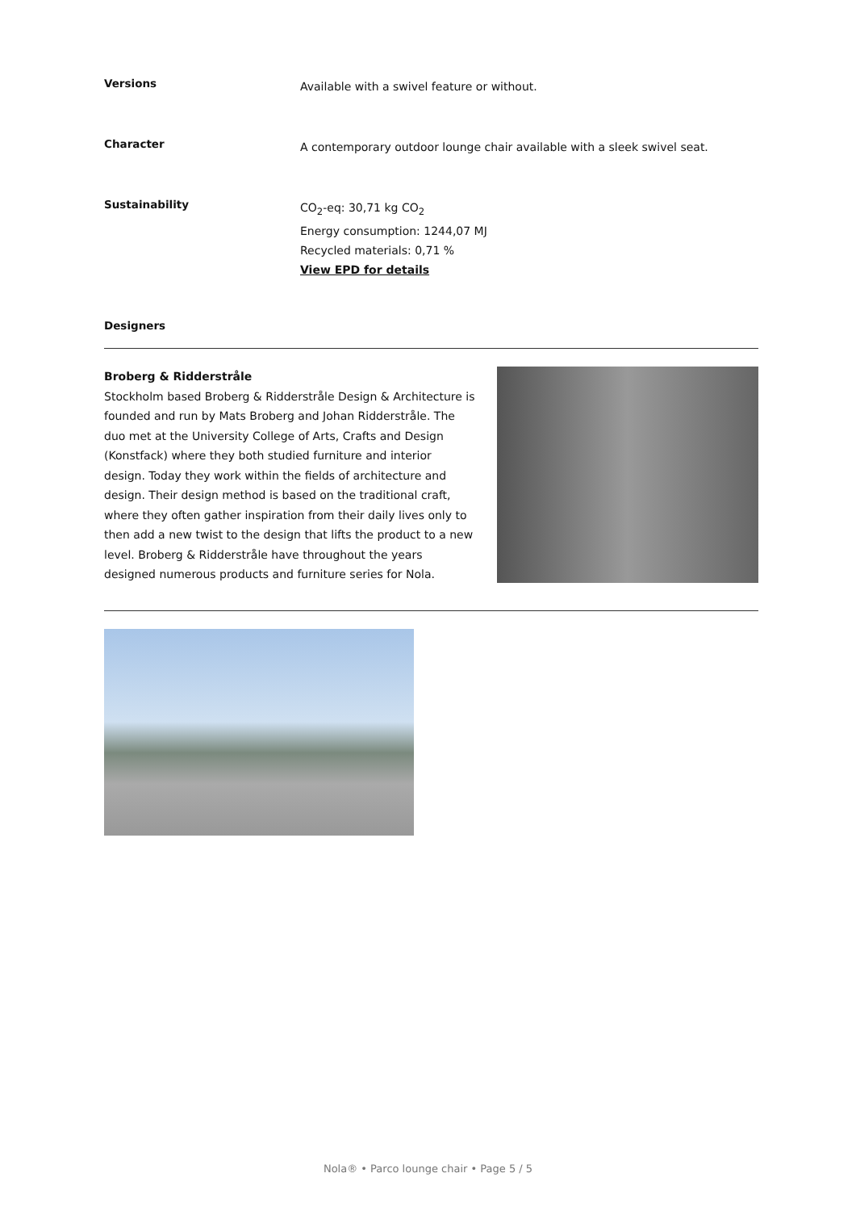Versions
Available with a swivel feature or without.
Character
A contemporary outdoor lounge chair available with a sleek swivel seat.
Sustainability
CO<sub>2</sub>-eq: 30,71 kg CO<sub>2</sub>
Energy consumption: 1244,07 MJ
Recycled materials: 0,71 %
View EPD for details
Designers
Broberg & Ridderstråle
Stockholm based Broberg & Ridderstråle Design & Architecture is founded and run by Mats Broberg and Johan Ridderstråle. The duo met at the University College of Arts, Crafts and Design (Konstfack) where they both studied furniture and interior design. Today they work within the fields of architecture and design. Their design method is based on the traditional craft, where they often gather inspiration from their daily lives only to then add a new twist to the design that lifts the product to a new level. Broberg & Ridderstråle have throughout the years designed numerous products and furniture series for Nola.
Nola® • Parco lounge chair • Page 5 / 5